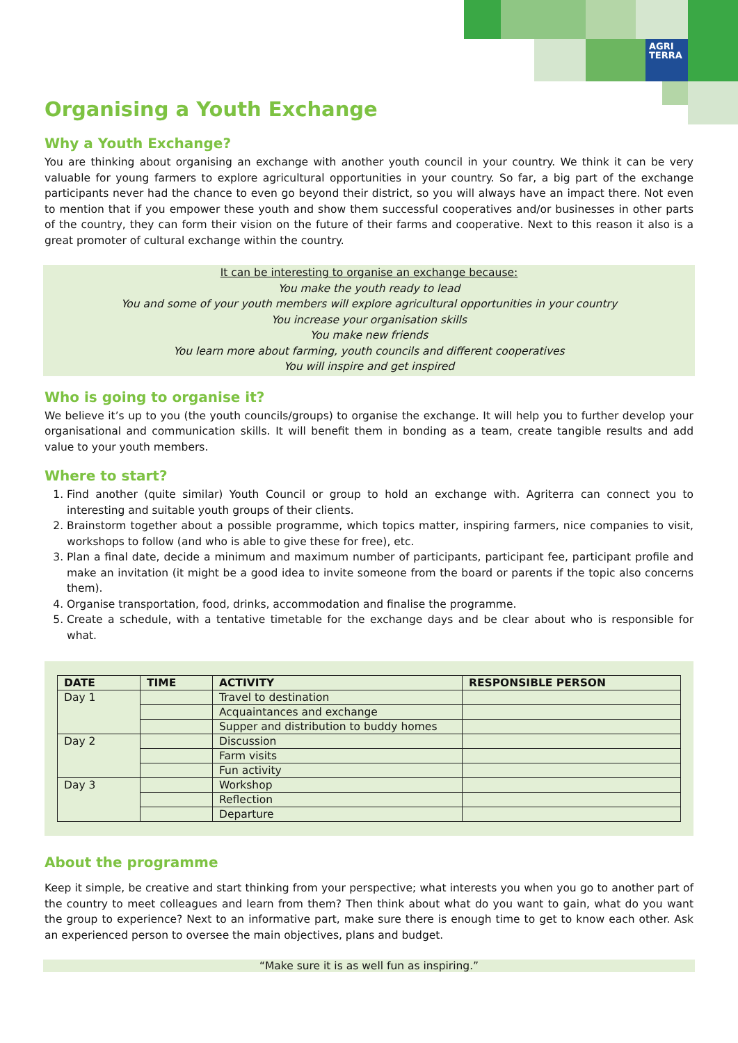AGRI
TERRA
Organising a Youth Exchange
Why a Youth Exchange?
You are thinking about organising an exchange with another youth council in your country. We think it can be very valuable for young farmers to explore agricultural opportunities in your country. So far, a big part of the exchange participants never had the chance to even go beyond their district, so you will always have an impact there. Not even to mention that if you empower these youth and show them successful cooperatives and/or businesses in other parts of the country, they can form their vision on the future of their farms and cooperative. Next to this reason it also is a great promoter of cultural exchange within the country.
It can be interesting to organise an exchange because:
You make the youth ready to lead
You and some of your youth members will explore agricultural opportunities in your country
You increase your organisation skills
You make new friends
You learn more about farming, youth councils and different cooperatives
You will inspire and get inspired
Who is going to organise it?
We believe it’s up to you (the youth councils/groups) to organise the exchange. It will help you to further develop your organisational and communication skills. It will benefit them in bonding as a team, create tangible results and add value to your youth members.
Where to start?
1. Find another (quite similar) Youth Council or group to hold an exchange with. Agriterra can connect you to interesting and suitable youth groups of their clients.
2. Brainstorm together about a possible programme, which topics matter, inspiring farmers, nice companies to visit, workshops to follow (and who is able to give these for free), etc.
3. Plan a final date, decide a minimum and maximum number of participants, participant fee, participant profile and make an invitation (it might be a good idea to invite someone from the board or parents if the topic also concerns them).
4. Organise transportation, food, drinks, accommodation and finalise the programme.
5. Create a schedule, with a tentative timetable for the exchange days and be clear about who is responsible for what.
| DATE | TIME | ACTIVITY | RESPONSIBLE PERSON |
| --- | --- | --- | --- |
| Day 1 | | Travel to destination | |
| | | Acquaintances and exchange | |
| | | Supper and distribution to buddy homes | |
| Day 2 | | Discussion | |
| | | Farm visits | |
| | | Fun activity | |
| Day 3 | | Workshop | |
| | | Reflection | |
| | | Departure | |
About the programme
Keep it simple, be creative and start thinking from your perspective; what interests you when you go to another part of the country to meet colleagues and learn from them? Then think about what do you want to gain, what do you want the group to experience? Next to an informative part, make sure there is enough time to get to know each other. Ask an experienced person to oversee the main objectives, plans and budget.
“Make sure it is as well fun as inspiring.”